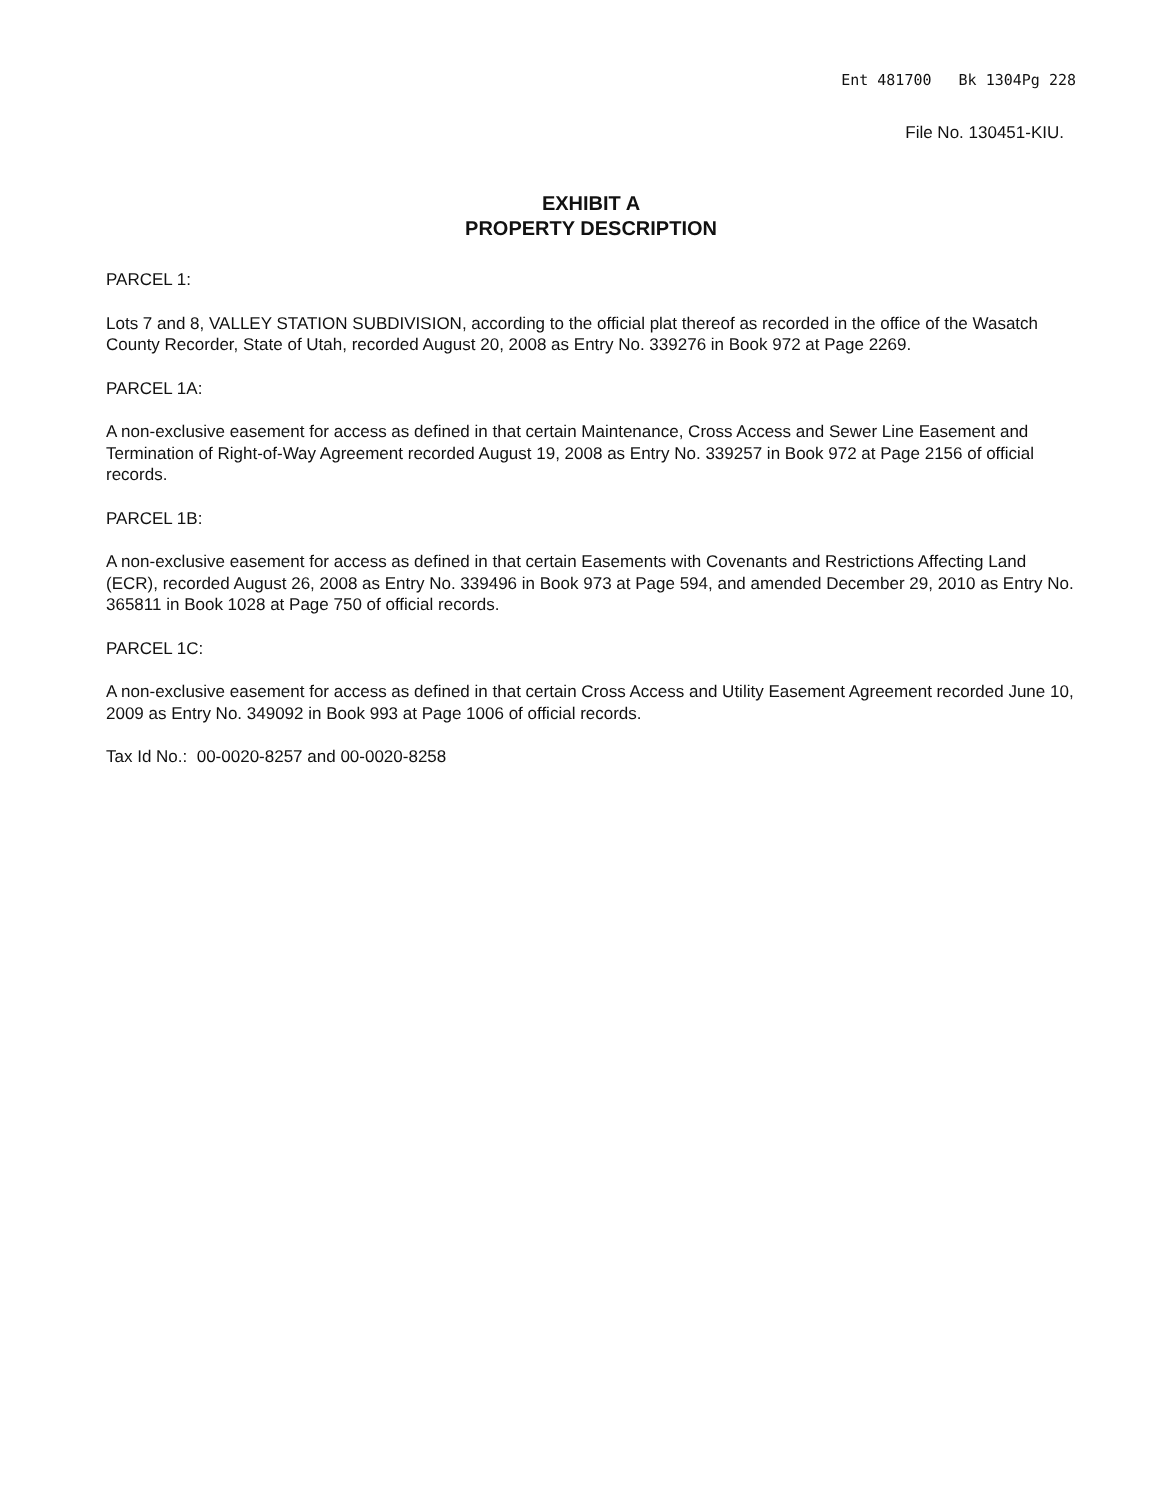Ent 481700 Bk 1304Pg 228
File No. 130451-KIU.
EXHIBIT A
PROPERTY DESCRIPTION
PARCEL 1:
Lots 7 and 8, VALLEY STATION SUBDIVISION, according to the official plat thereof as recorded in the office of the Wasatch County Recorder, State of Utah, recorded August 20, 2008 as Entry No. 339276 in Book 972 at Page 2269.
PARCEL 1A:
A non-exclusive easement for access as defined in that certain Maintenance, Cross Access and Sewer Line Easement and Termination of Right-of-Way Agreement recorded August 19, 2008 as Entry No. 339257 in Book 972 at Page 2156 of official records.
PARCEL 1B:
A non-exclusive easement for access as defined in that certain Easements with Covenants and Restrictions Affecting Land (ECR), recorded August 26, 2008 as Entry No. 339496 in Book 973 at Page 594, and amended December 29, 2010 as Entry No. 365811 in Book 1028 at Page 750 of official records.
PARCEL 1C:
A non-exclusive easement for access as defined in that certain Cross Access and Utility Easement Agreement recorded June 10, 2009 as Entry No. 349092 in Book 993 at Page 1006 of official records.
Tax Id No.: 00-0020-8257 and 00-0020-8258